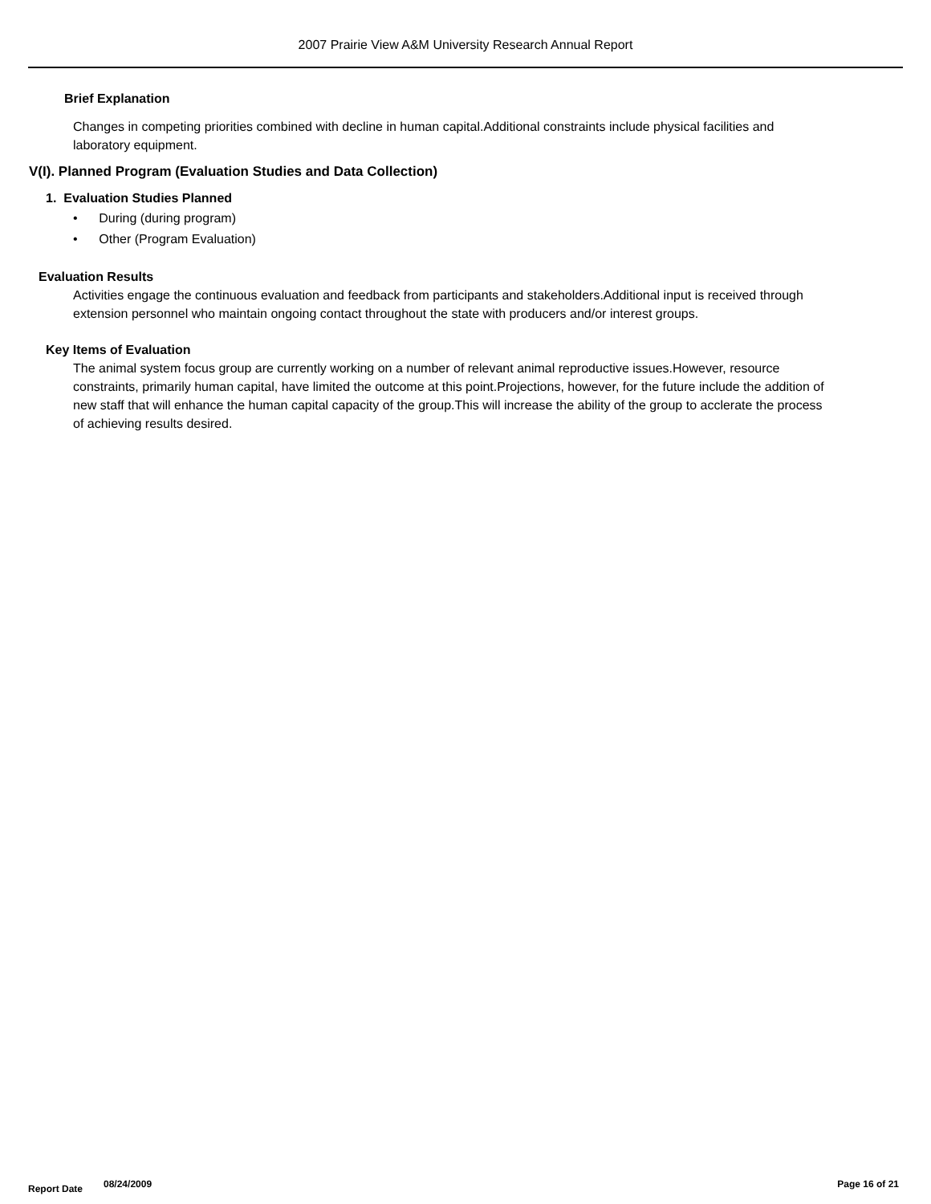2007 Prairie View A&M University Research Annual Report
Brief Explanation
Changes in competing priorities combined with decline in human capital.Additional constraints include physical facilities and laboratory equipment.
V(I). Planned Program (Evaluation Studies and Data Collection)
1. Evaluation Studies Planned
• During (during program)
• Other (Program Evaluation)
Evaluation Results
Activities engage the continuous evaluation and feedback from participants and stakeholders.Additional input is received through extension personnel who maintain ongoing contact throughout the state with producers and/or interest groups.
Key Items of Evaluation
The animal system focus group are currently working on a number of relevant animal reproductive issues.However, resource constraints, primarily human capital, have limited the outcome at this point.Projections, however, for the future include the addition of new staff that will enhance the human capital capacity of the group.This will increase the ability of the group to acclerate the process of achieving results desired.
Report Date 08/24/2009 Page 16 of 21